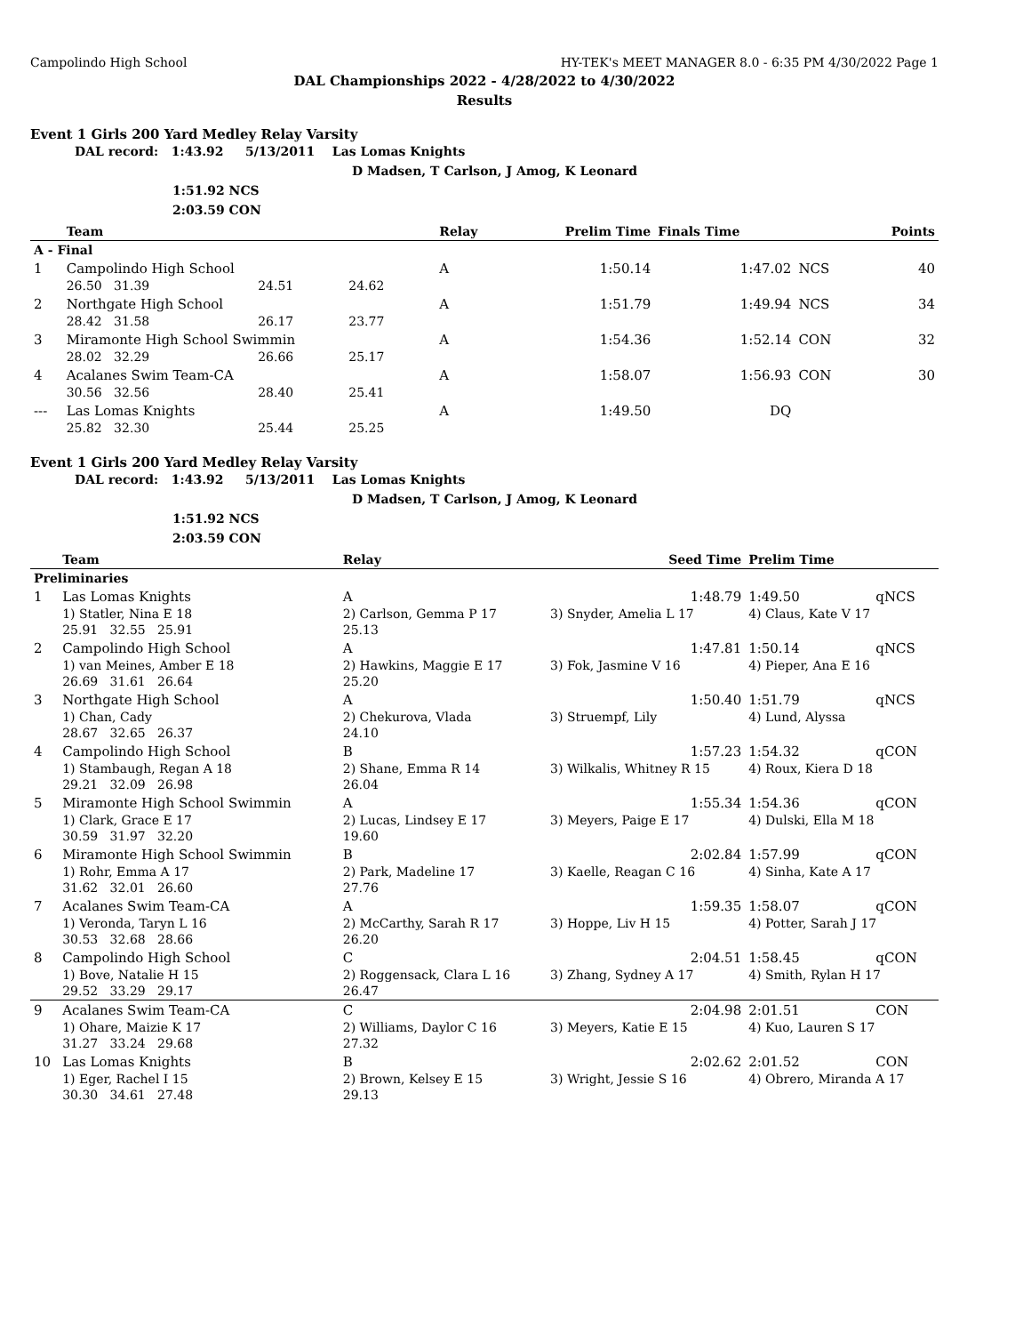Campolindo High School HY-TEK's MEET MANAGER 8.0 - 6:35 PM 4/30/2022 Page 1
DAL Championships 2022 - 4/28/2022 to 4/30/2022
Results
Event 1 Girls 200 Yard Medley Relay Varsity
DAL record: 1:43.92 5/13/2011 Las Lomas Knights
D Madsen, T Carlson, J Amog, K Leonard
1:51.92 NCS
2:03.59 CON
| | Team | | | Relay | Prelim Time | Finals Time | | Points |
| --- | --- | --- | --- | --- | --- | --- | --- | --- |
| A - Final | | | | | | | | |
| 1 | Campolindo High School | | | A | 1:50.14 | 1:47.02 | NCS | 40 |
| | 26.50 31.39 | 24.51 | 24.62 | | | | | |
| 2 | Northgate High School | | | A | 1:51.79 | 1:49.94 | NCS | 34 |
| | 28.42 31.58 | 26.17 | 23.77 | | | | | |
| 3 | Miramonte High School Swimmin | | | A | 1:54.36 | 1:52.14 | CON | 32 |
| | 28.02 32.29 | 26.66 | 25.17 | | | | | |
| 4 | Acalanes Swim Team-CA | | | A | 1:58.07 | 1:56.93 | CON | 30 |
| | 30.56 32.56 | 28.40 | 25.41 | | | | | |
| --- | Las Lomas Knights | | | A | 1:49.50 | DQ | | |
| | 25.82 32.30 | 25.44 | 25.25 | | | | | |
Event 1 Girls 200 Yard Medley Relay Varsity
DAL record: 1:43.92 5/13/2011 Las Lomas Knights
D Madsen, T Carlson, J Amog, K Leonard
1:51.92 NCS
2:03.59 CON
| | Team | Relay | Seed Time | Prelim Time | |
| --- | --- | --- | --- | --- | --- |
| Preliminaries | | | | | |
| 1 | Las Lomas Knights | A | 1:48.79 | 1:49.50 | qNCS |
| | 1) Statler, Nina E 18 | 2) Carlson, Gemma P 17 | 3) Snyder, Amelia L 17 | 4) Claus, Kate V 17 | |
| | 25.91 32.55 25.91 | 25.13 | | | |
| 2 | Campolindo High School | A | 1:47.81 | 1:50.14 | qNCS |
| | 1) van Meines, Amber E 18 | 2) Hawkins, Maggie E 17 | 3) Fok, Jasmine V 16 | 4) Pieper, Ana E 16 | |
| | 26.69 31.61 26.64 | 25.20 | | | |
| 3 | Northgate High School | A | 1:50.40 | 1:51.79 | qNCS |
| | 1) Chan, Cady | 2) Chekurova, Vlada | 3) Struempf, Lily | 4) Lund, Alyssa | |
| | 28.67 32.65 26.37 | 24.10 | | | |
| 4 | Campolindo High School | B | 1:57.23 | 1:54.32 | qCON |
| | 1) Stambaugh, Regan A 18 | 2) Shane, Emma R 14 | 3) Wilkalis, Whitney R 15 | 4) Roux, Kiera D 18 | |
| | 29.21 32.09 26.98 | 26.04 | | | |
| 5 | Miramonte High School Swimmin | A | 1:55.34 | 1:54.36 | qCON |
| | 1) Clark, Grace E 17 | 2) Lucas, Lindsey E 17 | 3) Meyers, Paige E 17 | 4) Dulski, Ella M 18 | |
| | 30.59 31.97 32.20 | 19.60 | | | |
| 6 | Miramonte High School Swimmin | B | 2:02.84 | 1:57.99 | qCON |
| | 1) Rohr, Emma A 17 | 2) Park, Madeline 17 | 3) Kaelle, Reagan C 16 | 4) Sinha, Kate A 17 | |
| | 31.62 32.01 26.60 | 27.76 | | | |
| 7 | Acalanes Swim Team-CA | A | 1:59.35 | 1:58.07 | qCON |
| | 1) Veronda, Taryn L 16 | 2) McCarthy, Sarah R 17 | 3) Hoppe, Liv H 15 | 4) Potter, Sarah J 17 | |
| | 30.53 32.68 28.66 | 26.20 | | | |
| 8 | Campolindo High School | C | 2:04.51 | 1:58.45 | qCON |
| | 1) Bove, Natalie H 15 | 2) Roggensack, Clara L 16 | 3) Zhang, Sydney A 17 | 4) Smith, Rylan H 17 | |
| | 29.52 33.29 29.17 | 26.47 | | | |
| 9 | Acalanes Swim Team-CA | C | 2:04.98 | 2:01.51 | CON |
| | 1) Ohare, Maizie K 17 | 2) Williams, Daylor C 16 | 3) Meyers, Katie E 15 | 4) Kuo, Lauren S 17 | |
| | 31.27 33.24 29.68 | 27.32 | | | |
| 10 | Las Lomas Knights | B | 2:02.62 | 2:01.52 | CON |
| | 1) Eger, Rachel I 15 | 2) Brown, Kelsey E 15 | 3) Wright, Jessie S 16 | 4) Obrero, Miranda A 17 | |
| | 30.30 34.61 27.48 | 29.13 | | | |